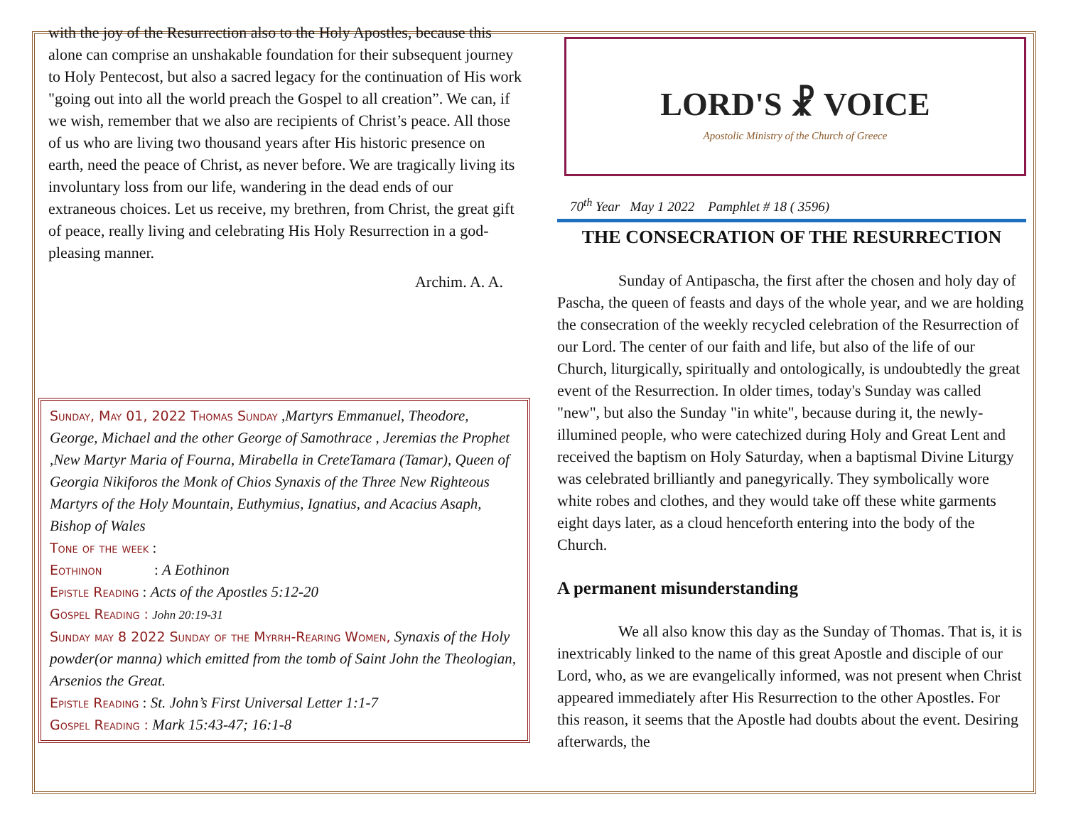with the joy of the Resurrection also to the Holy Apostles, because this alone can comprise an unshakable foundation for their subsequent journey to Holy Pentecost, but also a sacred legacy for the continuation of His work "going out into all the world preach the Gospel to all creation”. We can, if we wish, remember that we also are recipients of Christ’s peace. All those of us who are living two thousand years after His historic presence on earth, need the peace of Christ, as never before. We are tragically living its involuntary loss from our life, wandering in the dead ends of our extraneous choices. Let us receive, my brethren, from Christ, the great gift of peace, really living and celebrating His Holy Resurrection in a god-pleasing manner.
Archim. A. A.
Sunday, May 01, 2022 Thomas Sunday ,Martyrs Emmanuel, Theodore, George, Michael and the other George of Samothrace , Jeremias the Prophet ,New Martyr Maria of Fourna, Mirabella in CreteTamara (Tamar), Queen of Georgia Nikiforos the Monk of Chios Synaxis of the Three New Righteous Martyrs of the Holy Mountain, Euthymius, Ignatius, and Acacius Asaph, Bishop of Wales
Tone of the week :
Eothinon : A Eothinon
Epistle Reading : Acts of the Apostles 5:12-20
Gospel Reading : John 20:19-31
Sunday may 8 2022 Sunday of the Myrrh-Rearing Women, Synaxis of the Holy powder(or manna) which emitted from the tomb of Saint John the Theologian, Arsenios the Great.
Epistle Reading : St. John’s First Universal Letter 1:1-7
Gospel Reading : Mark 15:43-47; 16:1-8
LORD'S ☧ VOICE
Apostolic Ministry of the Church of Greece
70<sup>th</sup> Year May 1 2022 Pamphlet # 18 ( 3596)
THE CONSECRATION OF THE RESURRECTION
Sunday of Antipascha, the first after the chosen and holy day of Pascha, the queen of feasts and days of the whole year, and we are holding the consecration of the weekly recycled celebration of the Resurrection of our Lord. The center of our faith and life, but also of the life of our Church, liturgically, spiritually and ontologically, is undoubtedly the great event of the Resurrection. In older times, today's Sunday was called "new", but also the Sunday "in white", because during it, the newly-illumined people, who were catechized during Holy and Great Lent and received the baptism on Holy Saturday, when a baptismal Divine Liturgy was celebrated brilliantly and panegyrically. They symbolically wore white robes and clothes, and they would take off these white garments eight days later, as a cloud henceforth entering into the body of the Church.
A permanent misunderstanding
We all also know this day as the Sunday of Thomas. That is, it is inextricably linked to the name of this great Apostle and disciple of our Lord, who, as we are evangelically informed, was not present when Christ appeared immediately after His Resurrection to the other Apostles. For this reason, it seems that the Apostle had doubts about the event. Desiring afterwards, the